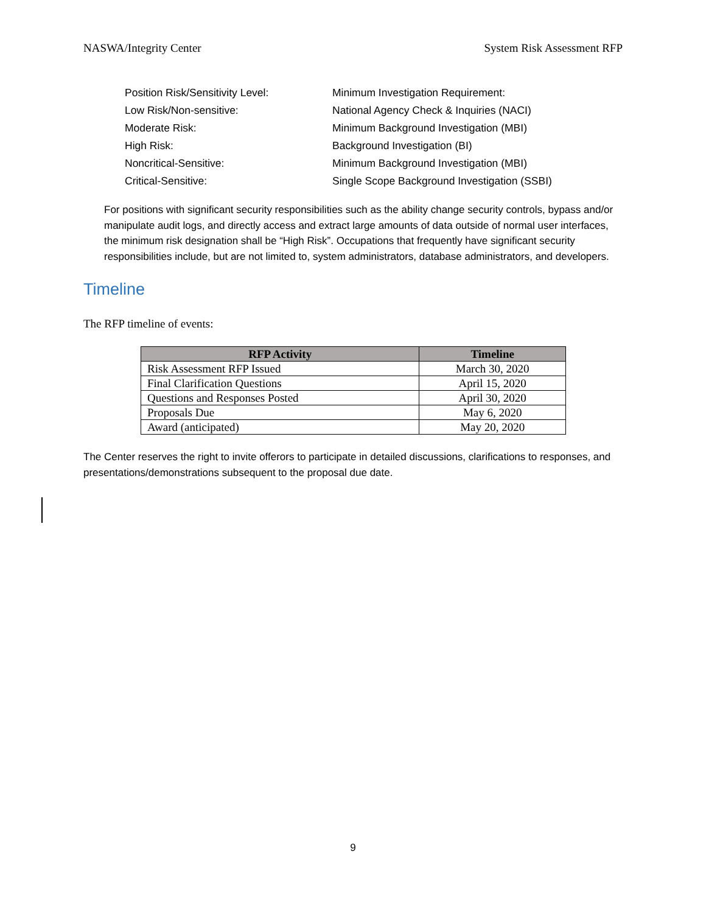NASWA/Integrity Center System Risk Assessment RFP
Position Risk/Sensitivity Level: Minimum Investigation Requirement:
Low Risk/Non-sensitive: National Agency Check & Inquiries (NACI)
Moderate Risk: Minimum Background Investigation (MBI)
High Risk: Background Investigation (BI)
Noncritical-Sensitive: Minimum Background Investigation (MBI)
Critical-Sensitive: Single Scope Background Investigation (SSBI)
For positions with significant security responsibilities such as the ability change security controls, bypass and/or manipulate audit logs, and directly access and extract large amounts of data outside of normal user interfaces, the minimum risk designation shall be “High Risk”. Occupations that frequently have significant security responsibilities include, but are not limited to, system administrators, database administrators, and developers.
Timeline
The RFP timeline of events:
| RFP Activity | Timeline |
| --- | --- |
| Risk Assessment RFP Issued | March 30, 2020 |
| Final Clarification Questions | April 15, 2020 |
| Questions and Responses Posted | April 30, 2020 |
| Proposals Due | May 6, 2020 |
| Award (anticipated) | May 20, 2020 |
The Center reserves the right to invite offerors to participate in detailed discussions, clarifications to responses, and presentations/demonstrations subsequent to the proposal due date.
9